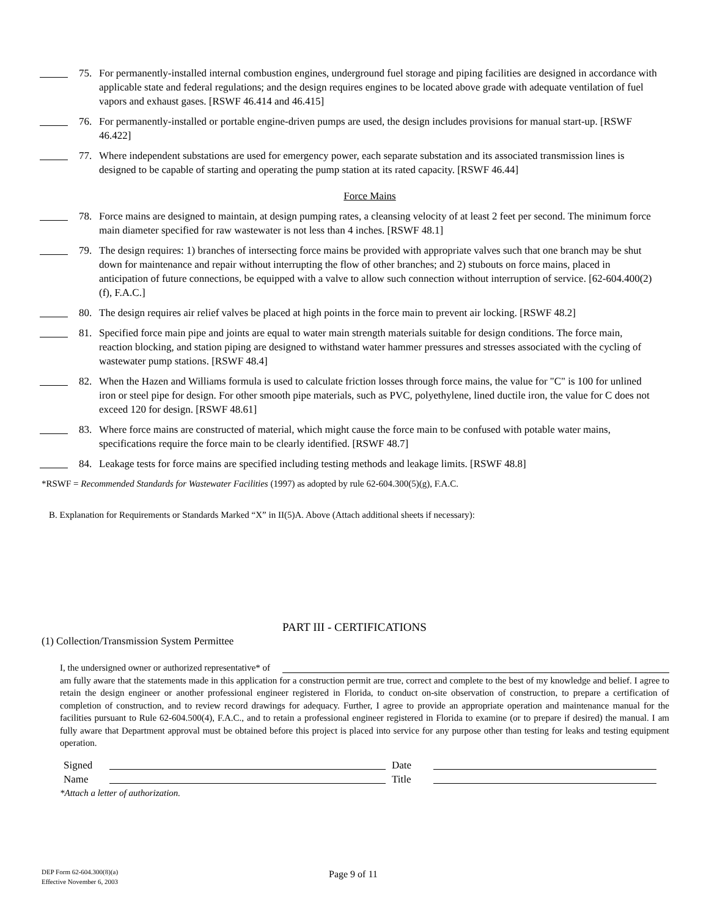75. For permanently-installed internal combustion engines, underground fuel storage and piping facilities are designed in accordance with applicable state and federal regulations; and the design requires engines to be located above grade with adequate ventilation of fuel vapors and exhaust gases. [RSWF 46.414 and 46.415]
76. For permanently-installed or portable engine-driven pumps are used, the design includes provisions for manual start-up. [RSWF 46.422]
77. Where independent substations are used for emergency power, each separate substation and its associated transmission lines is designed to be capable of starting and operating the pump station at its rated capacity. [RSWF 46.44]
Force Mains
78. Force mains are designed to maintain, at design pumping rates, a cleansing velocity of at least 2 feet per second. The minimum force main diameter specified for raw wastewater is not less than 4 inches. [RSWF 48.1]
79. The design requires: 1) branches of intersecting force mains be provided with appropriate valves such that one branch may be shut down for maintenance and repair without interrupting the flow of other branches; and 2) stubouts on force mains, placed in anticipation of future connections, be equipped with a valve to allow such connection without interruption of service. [62-604.400(2)(f), F.A.C.]
80. The design requires air relief valves be placed at high points in the force main to prevent air locking. [RSWF 48.2]
81. Specified force main pipe and joints are equal to water main strength materials suitable for design conditions. The force main, reaction blocking, and station piping are designed to withstand water hammer pressures and stresses associated with the cycling of wastewater pump stations. [RSWF 48.4]
82. When the Hazen and Williams formula is used to calculate friction losses through force mains, the value for "C" is 100 for unlined iron or steel pipe for design. For other smooth pipe materials, such as PVC, polyethylene, lined ductile iron, the value for C does not exceed 120 for design. [RSWF 48.61]
83. Where force mains are constructed of material, which might cause the force main to be confused with potable water mains, specifications require the force main to be clearly identified. [RSWF 48.7]
84. Leakage tests for force mains are specified including testing methods and leakage limits. [RSWF 48.8]
*RSWF = Recommended Standards for Wastewater Facilities (1997) as adopted by rule 62-604.300(5)(g), F.A.C.
B. Explanation for Requirements or Standards Marked “X” in II(5)A. Above (Attach additional sheets if necessary):
PART III - CERTIFICATIONS
(1) Collection/Transmission System Permittee
I, the undersigned owner or authorized representative* of
am fully aware that the statements made in this application for a construction permit are true, correct and complete to the best of my knowledge and belief. I agree to retain the design engineer or another professional engineer registered in Florida, to conduct on-site observation of construction, to prepare a certification of completion of construction, and to review record drawings for adequacy. Further, I agree to provide an appropriate operation and maintenance manual for the facilities pursuant to Rule 62-604.500(4), F.A.C., and to retain a professional engineer registered in Florida to examine (or to prepare if desired) the manual. I am fully aware that Department approval must be obtained before this project is placed into service for any purpose other than testing for leaks and testing equipment operation.
Signed Date
Name Title
*Attach a letter of authorization.
DEP Form 62-604.300(8)(a)
Effective November 6, 2003
Page 9 of 11